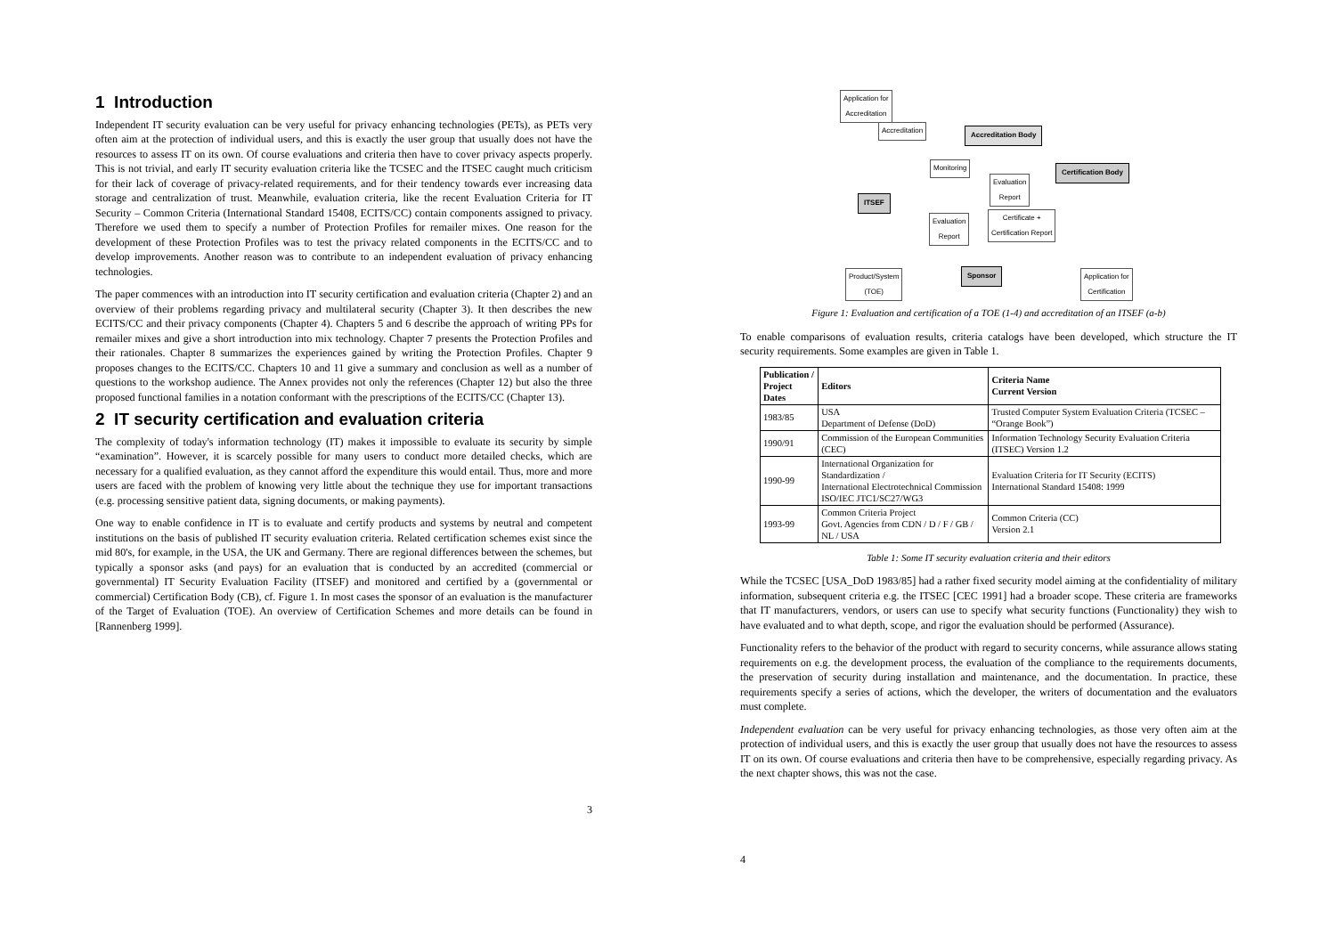1 Introduction
Independent IT security evaluation can be very useful for privacy enhancing technologies (PETs), as PETs very often aim at the protection of individual users, and this is exactly the user group that usually does not have the resources to assess IT on its own. Of course evaluations and criteria then have to cover privacy aspects properly. This is not trivial, and early IT security evaluation criteria like the TCSEC and the ITSEC caught much criticism for their lack of coverage of privacy-related requirements, and for their tendency towards ever increasing data storage and centralization of trust. Meanwhile, evaluation criteria, like the recent Evaluation Criteria for IT Security – Common Criteria (International Standard 15408, ECITS/CC) contain components assigned to privacy. Therefore we used them to specify a number of Protection Profiles for remailer mixes. One reason for the development of these Protection Profiles was to test the privacy related components in the ECITS/CC and to develop improvements. Another reason was to contribute to an independent evaluation of privacy enhancing technologies.
The paper commences with an introduction into IT security certification and evaluation criteria (Chapter 2) and an overview of their problems regarding privacy and multilateral security (Chapter 3). It then describes the new ECITS/CC and their privacy components (Chapter 4). Chapters 5 and 6 describe the approach of writing PPs for remailer mixes and give a short introduction into mix technology. Chapter 7 presents the Protection Profiles and their rationales. Chapter 8 summarizes the experiences gained by writing the Protection Profiles. Chapter 9 proposes changes to the ECITS/CC. Chapters 10 and 11 give a summary and conclusion as well as a number of questions to the workshop audience. The Annex provides not only the references (Chapter 12) but also the three proposed functional families in a notation conformant with the prescriptions of the ECITS/CC (Chapter 13).
2 IT security certification and evaluation criteria
The complexity of today's information technology (IT) makes it impossible to evaluate its security by simple “examination”. However, it is scarcely possible for many users to conduct more detailed checks, which are necessary for a qualified evaluation, as they cannot afford the expenditure this would entail. Thus, more and more users are faced with the problem of knowing very little about the technique they use for important transactions (e.g. processing sensitive patient data, signing documents, or making payments).
One way to enable confidence in IT is to evaluate and certify products and systems by neutral and competent institutions on the basis of published IT security evaluation criteria. Related certification schemes exist since the mid 80's, for example, in the USA, the UK and Germany. There are regional differences between the schemes, but typically a sponsor asks (and pays) for an evaluation that is conducted by an accredited (commercial or governmental) IT Security Evaluation Facility (ITSEF) and monitored and certified by a (governmental or commercial) Certification Body (CB), cf. Figure 1. In most cases the sponsor of an evaluation is the manufacturer of the Target of Evaluation (TOE). An overview of Certification Schemes and more details can be found in [Rannenberg 1999].
3
Application for
Accreditation
Accreditation Accreditation Body
Monitoring Certification Body
ITSEF
Evaluation
Report
Evaluation
Report
Certificate +
Certification Report
Product/System
(TOE)
Sponsor
Application for
Certification
Figure 1: Evaluation and certification of a TOE (1-4) and accreditation of an ITSEF (a-b)
To enable comparisons of evaluation results, criteria catalogs have been developed, which structure the IT security requirements. Some examples are given in Table 1.
| Publication / Project Dates | Editors | Criteria Name Current Version |
| --- | --- | --- |
| 1983/85 | USA Department of Defense (DoD) | Trusted Computer System Evaluation Criteria (TCSEC – “Orange Book”) |
| 1990/91 | Commission of the European Communities (CEC) | Information Technology Security Evaluation Criteria (ITSEC) Version 1.2 |
| 1990-99 | International Organization for Standardization / International Electrotechnical Commission ISO/IEC JTC1/SC27/WG3 | Evaluation Criteria for IT Security (ECITS) International Standard 15408: 1999 |
| 1993-99 | Common Criteria Project Govt. Agencies from CDN / D / F / GB / NL / USA | Common Criteria (CC) Version 2.1 |
Table 1: Some IT security evaluation criteria and their editors
While the TCSEC [USA_DoD 1983/85] had a rather fixed security model aiming at the confidentiality of military information, subsequent criteria e.g. the ITSEC [CEC 1991] had a broader scope. These criteria are frameworks that IT manufacturers, vendors, or users can use to specify what security functions (Functionality) they wish to have evaluated and to what depth, scope, and rigor the evaluation should be performed (Assurance).
Functionality refers to the behavior of the product with regard to security concerns, while assurance allows stating requirements on e.g. the development process, the evaluation of the compliance to the requirements documents, the preservation of security during installation and maintenance, and the documentation. In practice, these requirements specify a series of actions, which the developer, the writers of documentation and the evaluators must complete.
Independent evaluation can be very useful for privacy enhancing technologies, as those very often aim at the protection of individual users, and this is exactly the user group that usually does not have the resources to assess IT on its own. Of course evaluations and criteria then have to be comprehensive, especially regarding privacy. As the next chapter shows, this was not the case.
4